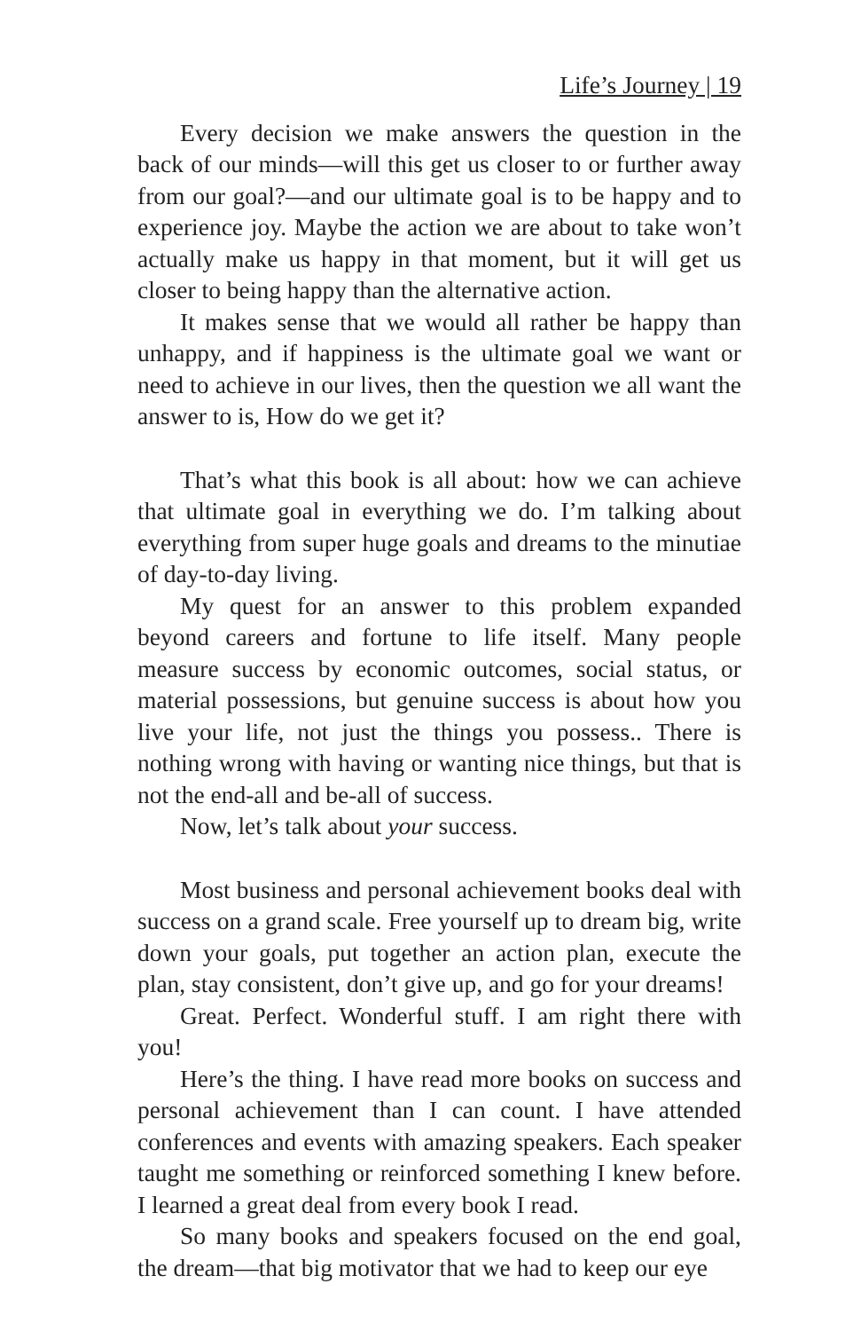Life’s Journey | 19
Every decision we make answers the question in the back of our minds—will this get us closer to or further away from our goal?—and our ultimate goal is to be happy and to experience joy. Maybe the action we are about to take won’t actually make us happy in that moment, but it will get us closer to being happy than the alternative action.
It makes sense that we would all rather be happy than unhappy, and if happiness is the ultimate goal we want or need to achieve in our lives, then the question we all want the answer to is, How do we get it?
That’s what this book is all about: how we can achieve that ultimate goal in everything we do. I’m talking about everything from super huge goals and dreams to the minutiae of day-to-day living.
My quest for an answer to this problem expanded beyond careers and fortune to life itself. Many people measure success by economic outcomes, social status, or material possessions, but genuine success is about how you live your life, not just the things you possess.. There is nothing wrong with having or wanting nice things, but that is not the end-all and be-all of success.
Now, let’s talk about your success.
Most business and personal achievement books deal with success on a grand scale. Free yourself up to dream big, write down your goals, put together an action plan, execute the plan, stay consistent, don’t give up, and go for your dreams!
Great. Perfect. Wonderful stuff. I am right there with you!
Here’s the thing. I have read more books on success and personal achievement than I can count. I have attended conferences and events with amazing speakers. Each speaker taught me something or reinforced something I knew before. I learned a great deal from every book I read.
So many books and speakers focused on the end goal, the dream—that big motivator that we had to keep our eye